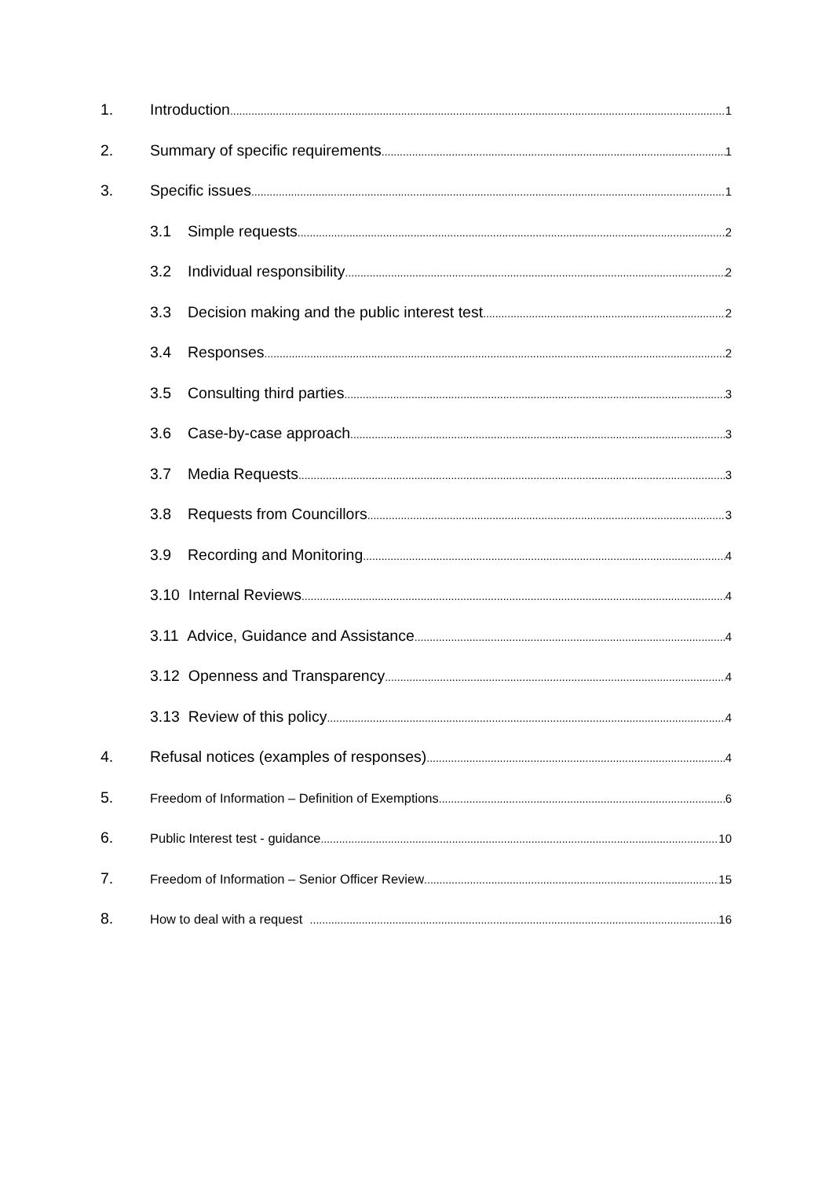1. Introduction 1
2. Summary of specific requirements 1
3. Specific issues 1
3.1 Simple requests 2
3.2 Individual responsibility 2
3.3 Decision making and the public interest test 2
3.4 Responses 2
3.5 Consulting third parties 3
3.6 Case-by-case approach 3
3.7 Media Requests 3
3.8 Requests from Councillors 3
3.9 Recording and Monitoring 4
3.10 Internal Reviews 4
3.11 Advice, Guidance and Assistance 4
3.12 Openness and Transparency 4
3.13 Review of this policy 4
4. Refusal notices (examples of responses) 4
5. Freedom of Information – Definition of Exemptions 6
6. Public Interest test - guidance 10
7. Freedom of Information – Senior Officer Review 15
8. How to deal with a request 16